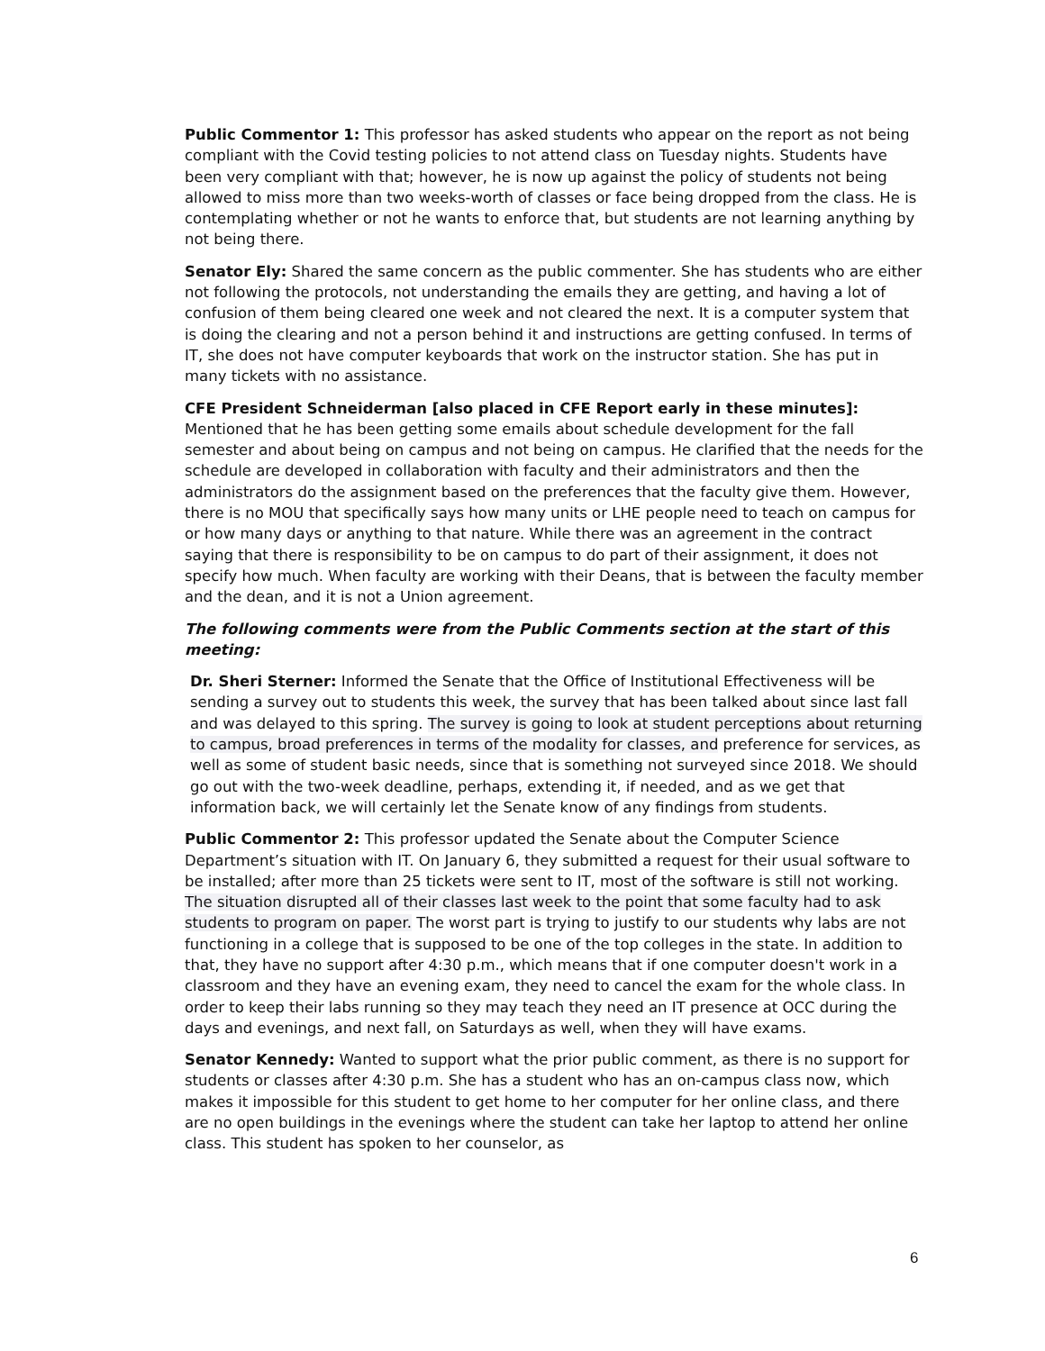Public Commentor 1: This professor has asked students who appear on the report as not being compliant with the Covid testing policies to not attend class on Tuesday nights. Students have been very compliant with that; however, he is now up against the policy of students not being allowed to miss more than two weeks-worth of classes or face being dropped from the class. He is contemplating whether or not he wants to enforce that, but students are not learning anything by not being there.
Senator Ely: Shared the same concern as the public commenter. She has students who are either not following the protocols, not understanding the emails they are getting, and having a lot of confusion of them being cleared one week and not cleared the next. It is a computer system that is doing the clearing and not a person behind it and instructions are getting confused. In terms of IT, she does not have computer keyboards that work on the instructor station. She has put in many tickets with no assistance.
CFE President Schneiderman [also placed in CFE Report early in these minutes]: Mentioned that he has been getting some emails about schedule development for the fall semester and about being on campus and not being on campus. He clarified that the needs for the schedule are developed in collaboration with faculty and their administrators and then the administrators do the assignment based on the preferences that the faculty give them. However, there is no MOU that specifically says how many units or LHE people need to teach on campus for or how many days or anything to that nature. While there was an agreement in the contract saying that there is responsibility to be on campus to do part of their assignment, it does not specify how much. When faculty are working with their Deans, that is between the faculty member and the dean, and it is not a Union agreement.
The following comments were from the Public Comments section at the start of this meeting:
Dr. Sheri Sterner: Informed the Senate that the Office of Institutional Effectiveness will be sending a survey out to students this week, the survey that has been talked about since last fall and was delayed to this spring. The survey is going to look at student perceptions about returning to campus, broad preferences in terms of the modality for classes, and preference for services, as well as some of student basic needs, since that is something not surveyed since 2018. We should go out with the two-week deadline, perhaps, extending it, if needed, and as we get that information back, we will certainly let the Senate know of any findings from students.
Public Commentor 2: This professor updated the Senate about the Computer Science Department’s situation with IT. On January 6, they submitted a request for their usual software to be installed; after more than 25 tickets were sent to IT, most of the software is still not working. The situation disrupted all of their classes last week to the point that some faculty had to ask students to program on paper. The worst part is trying to justify to our students why labs are not functioning in a college that is supposed to be one of the top colleges in the state. In addition to that, they have no support after 4:30 p.m., which means that if one computer doesn't work in a classroom and they have an evening exam, they need to cancel the exam for the whole class. In order to keep their labs running so they may teach they need an IT presence at OCC during the days and evenings, and next fall, on Saturdays as well, when they will have exams.
Senator Kennedy: Wanted to support what the prior public comment, as there is no support for students or classes after 4:30 p.m. She has a student who has an on-campus class now, which makes it impossible for this student to get home to her computer for her online class, and there are no open buildings in the evenings where the student can take her laptop to attend her online class. This student has spoken to her counselor, as
6